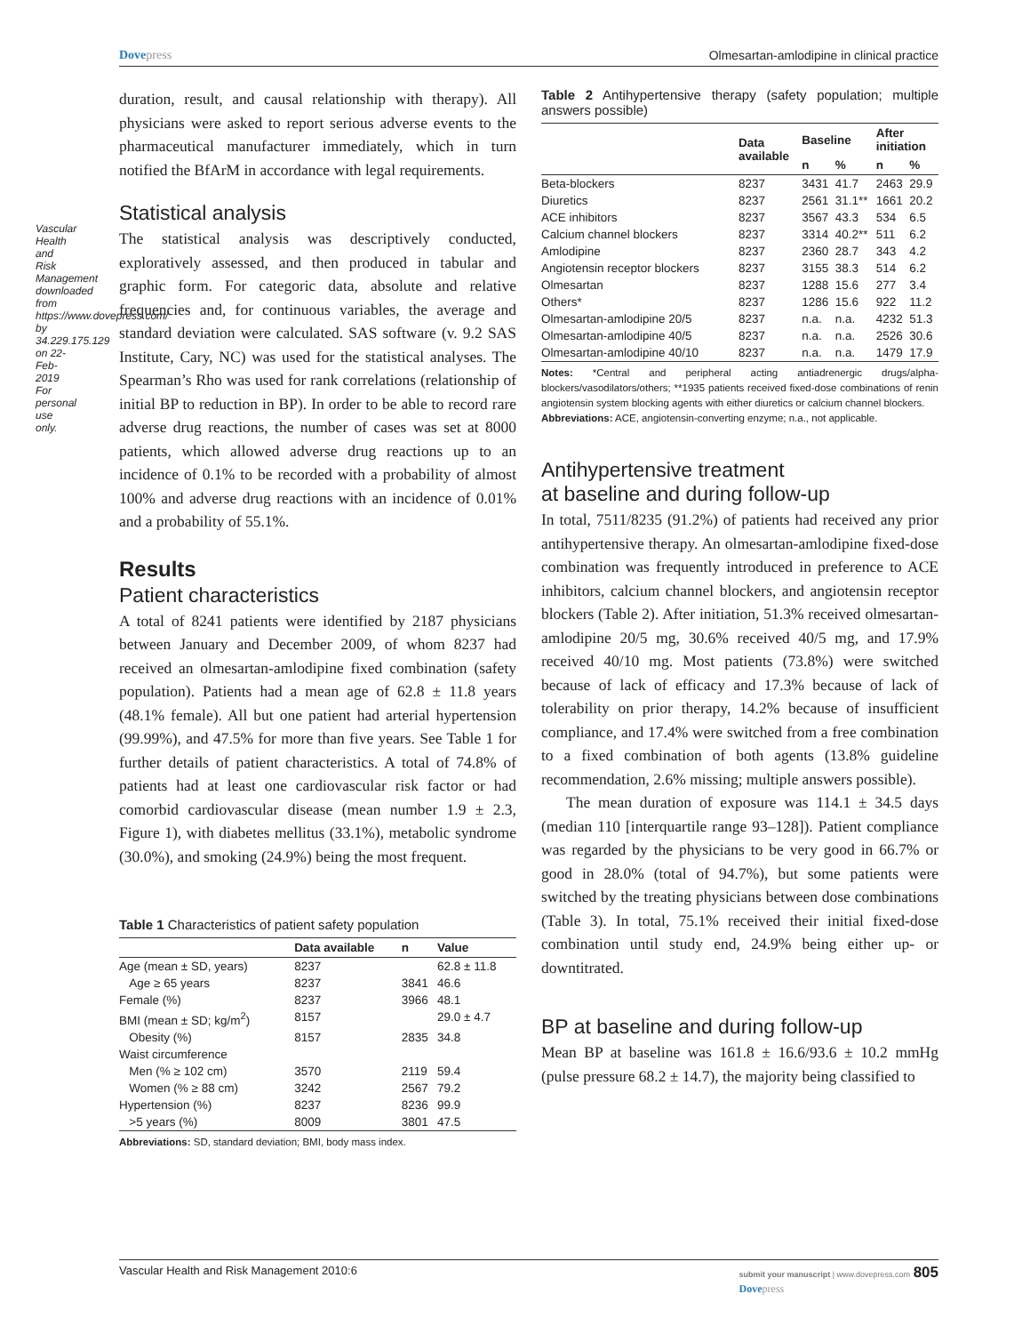Vascular Health and Risk Management downloaded from https://www.dovepress.com/ by 34.229.175.129 on 22-Feb-2019 For personal use only.
Dovepress Olmesartan-amlodipine in clinical practice
duration, result, and causal relationship with therapy). All physicians were asked to report serious adverse events to the pharmaceutical manufacturer immediately, which in turn notified the BfArM in accordance with legal requirements.
Statistical analysis
The statistical analysis was descriptively conducted, exploratively assessed, and then produced in tabular and graphic form. For categoric data, absolute and relative frequencies and, for continuous variables, the average and standard deviation were calculated. SAS software (v. 9.2 SAS Institute, Cary, NC) was used for the statistical analyses. The Spearman’s Rho was used for rank correlations (relationship of initial BP to reduction in BP). In order to be able to record rare adverse drug reactions, the number of cases was set at 8000 patients, which allowed adverse drug reactions up to an incidence of 0.1% to be recorded with a probability of almost 100% and adverse drug reactions with an incidence of 0.01% and a probability of 55.1%.
Results
Patient characteristics
A total of 8241 patients were identified by 2187 physicians between January and December 2009, of whom 8237 had received an olmesartan-amlodipine fixed combination (safety population). Patients had a mean age of 62.8 ± 11.8 years (48.1% female). All but one patient had arterial hypertension (99.99%), and 47.5% for more than five years. See Table 1 for further details of patient characteristics. A total of 74.8% of patients had at least one cardiovascular risk factor or had comorbid cardiovascular disease (mean number 1.9 ± 2.3, Figure 1), with diabetes mellitus (33.1%), metabolic syndrome (30.0%), and smoking (24.9%) being the most frequent.
Table 1 Characteristics of patient safety population
| | Data available | n | Value |
| --- | --- | --- | --- |
| Age (mean ± SD, years) | 8237 | | 62.8 ± 11.8 |
| Age ≥ 65 years | 8237 | 3841 | 46.6 |
| Female (%) | 8237 | 3966 | 48.1 |
| BMI (mean ± SD; kg/m<sup>2</sup>) | 8157 | | 29.0 ± 4.7 |
| Obesity (%) | 8157 | 2835 | 34.8 |
| Waist circumference | | | |
| Men (% ≥ 102 cm) | 3570 | 2119 | 59.4 |
| Women (% ≥ 88 cm) | 3242 | 2567 | 79.2 |
| Hypertension (%) | 8237 | 8236 | 99.9 |
| >5 years (%) | 8009 | 3801 | 47.5 |
Abbreviations: SD, standard deviation; BMI, body mass index.
Table 2 Antihypertensive therapy (safety population; multiple answers possible)
| | Data available | Baseline | | After initiation | |
| --- | --- | --- | --- | --- | --- |
| | | n | % | n | % |
| Beta-blockers | 8237 | 3431 | 41.7 | 2463 | 29.9 |
| Diuretics | 8237 | 2561 | 31.1** | 1661 | 20.2 |
| ACE inhibitors | 8237 | 3567 | 43.3 | 534 | 6.5 |
| Calcium channel blockers | 8237 | 3314 | 40.2** | 511 | 6.2 |
| Amlodipine | 8237 | 2360 | 28.7 | 343 | 4.2 |
| Angiotensin receptor blockers | 8237 | 3155 | 38.3 | 514 | 6.2 |
| Olmesartan | 8237 | 1288 | 15.6 | 277 | 3.4 |
| Others* | 8237 | 1286 | 15.6 | 922 | 11.2 |
| Olmesartan-amlodipine 20/5 | 8237 | n.a. | n.a. | 4232 | 51.3 |
| Olmesartan-amlodipine 40/5 | 8237 | n.a. | n.a. | 2526 | 30.6 |
| Olmesartan-amlodipine 40/10 | 8237 | n.a. | n.a. | 1479 | 17.9 |
Notes: *Central and peripheral acting antiadrenergic drugs/alpha-blockers/vasodilators/others; **1935 patients received fixed-dose combinations of renin angiotensin system blocking agents with either diuretics or calcium channel blockers.
Abbreviations: ACE, angiotensin-converting enzyme; n.a., not applicable.
Antihypertensive treatment
at baseline and during follow-up
In total, 7511/8235 (91.2%) of patients had received any prior antihypertensive therapy. An olmesartan-amlodipine fixed-dose combination was frequently introduced in preference to ACE inhibitors, calcium channel blockers, and angiotensin receptor blockers (Table 2). After initiation, 51.3% received olmesartan-amlodipine 20/5 mg, 30.6% received 40/5 mg, and 17.9% received 40/10 mg. Most patients (73.8%) were switched because of lack of efficacy and 17.3% because of lack of tolerability on prior therapy, 14.2% because of insufficient compliance, and 17.4% were switched from a free combination to a fixed combination of both agents (13.8% guideline recommendation, 2.6% missing; multiple answers possible).
The mean duration of exposure was 114.1 ± 34.5 days (median 110 [interquartile range 93–128]). Patient compliance was regarded by the physicians to be very good in 66.7% or good in 28.0% (total of 94.7%), but some patients were switched by the treating physicians between dose combinations (Table 3). In total, 75.1% received their initial fixed-dose combination until study end, 24.9% being either up- or downtitrated.
BP at baseline and during follow-up
Mean BP at baseline was 161.8 ± 16.6/93.6 ± 10.2 mmHg (pulse pressure 68.2 ± 14.7), the majority being classified to
Vascular Health and Risk Management 2010:6 submit your manuscript | www.dovepress.com 805
Dovepress